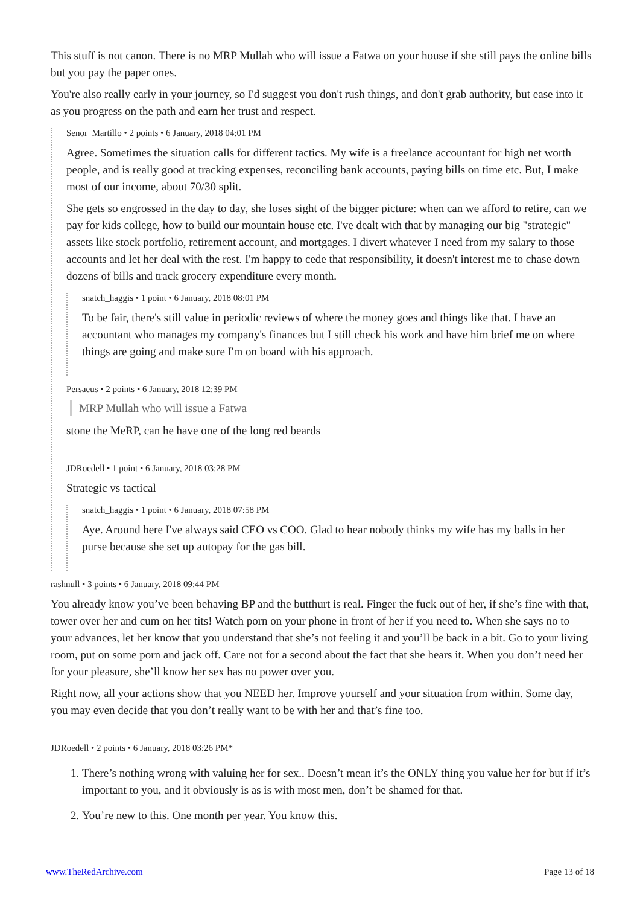This stuff is not canon. There is no MRP Mullah who will issue a Fatwa on your house if she still pays the online bills but you pay the paper ones.
You're also really early in your journey, so I'd suggest you don't rush things, and don't grab authority, but ease into it as you progress on the path and earn her trust and respect.
Senor_Martillo • 2 points • 6 January, 2018 04:01 PM
Agree. Sometimes the situation calls for different tactics. My wife is a freelance accountant for high net worth people, and is really good at tracking expenses, reconciling bank accounts, paying bills on time etc. But, I make most of our income, about 70/30 split.
She gets so engrossed in the day to day, she loses sight of the bigger picture: when can we afford to retire, can we pay for kids college, how to build our mountain house etc. I've dealt with that by managing our big "strategic" assets like stock portfolio, retirement account, and mortgages. I divert whatever I need from my salary to those accounts and let her deal with the rest. I'm happy to cede that responsibility, it doesn't interest me to chase down dozens of bills and track grocery expenditure every month.
snatch_haggis • 1 point • 6 January, 2018 08:01 PM
To be fair, there's still value in periodic reviews of where the money goes and things like that. I have an accountant who manages my company's finances but I still check his work and have him brief me on where things are going and make sure I'm on board with his approach.
Persaeus • 2 points • 6 January, 2018 12:39 PM
MRP Mullah who will issue a Fatwa
stone the MeRP, can he have one of the long red beards
JDRoedell • 1 point • 6 January, 2018 03:28 PM
Strategic vs tactical
snatch_haggis • 1 point • 6 January, 2018 07:58 PM
Aye. Around here I've always said CEO vs COO. Glad to hear nobody thinks my wife has my balls in her purse because she set up autopay for the gas bill.
rashnull • 3 points • 6 January, 2018 09:44 PM
You already know you’ve been behaving BP and the butthurt is real. Finger the fuck out of her, if she’s fine with that, tower over her and cum on her tits! Watch porn on your phone in front of her if you need to. When she says no to your advances, let her know that you understand that she’s not feeling it and you’ll be back in a bit. Go to your living room, put on some porn and jack off. Care not for a second about the fact that she hears it. When you don’t need her for your pleasure, she’ll know her sex has no power over you.
Right now, all your actions show that you NEED her. Improve yourself and your situation from within. Some day, you may even decide that you don’t really want to be with her and that’s fine too.
JDRoedell • 2 points • 6 January, 2018 03:26 PM*
1. There’s nothing wrong with valuing her for sex.. Doesn’t mean it’s the ONLY thing you value her for but if it’s important to you, and it obviously is as is with most men, don’t be shamed for that.
2. You’re new to this. One month per year. You know this.
www.TheRedArchive.com Page 13 of 18